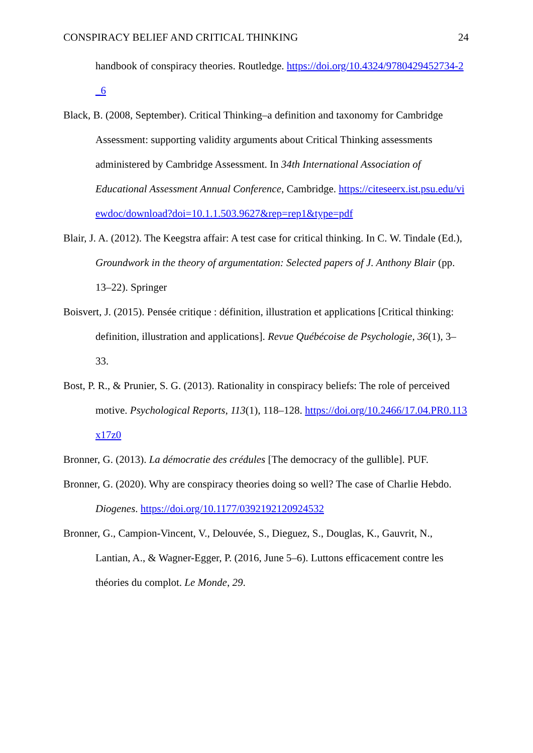CONSPIRACY BELIEF AND CRITICAL THINKING 24
handbook of conspiracy theories. Routledge. https://doi.org/10.4324/9780429452734-2_6
Black, B. (2008, September). Critical Thinking–a definition and taxonomy for Cambridge Assessment: supporting validity arguments about Critical Thinking assessments administered by Cambridge Assessment. In 34th International Association of Educational Assessment Annual Conference, Cambridge. https://citeseerx.ist.psu.edu/viewdoc/download?doi=10.1.1.503.9627&rep=rep1&type=pdf
Blair, J. A. (2012). The Keegstra affair: A test case for critical thinking. In C. W. Tindale (Ed.), Groundwork in the theory of argumentation: Selected papers of J. Anthony Blair (pp. 13–22). Springer
Boisvert, J. (2015). Pensée critique : définition, illustration et applications [Critical thinking: definition, illustration and applications]. Revue Québécoise de Psychologie, 36(1), 3–33.
Bost, P. R., & Prunier, S. G. (2013). Rationality in conspiracy beliefs: The role of perceived motive. Psychological Reports, 113(1), 118–128. https://doi.org/10.2466/17.04.PR0.113x17z0
Bronner, G. (2013). La démocratie des crédules [The democracy of the gullible]. PUF.
Bronner, G. (2020). Why are conspiracy theories doing so well? The case of Charlie Hebdo. Diogenes. https://doi.org/10.1177/0392192120924532
Bronner, G., Campion-Vincent, V., Delouvée, S., Dieguez, S., Douglas, K., Gauvrit, N., Lantian, A., & Wagner-Egger, P. (2016, June 5–6). Luttons efficacement contre les théories du complot. Le Monde, 29.